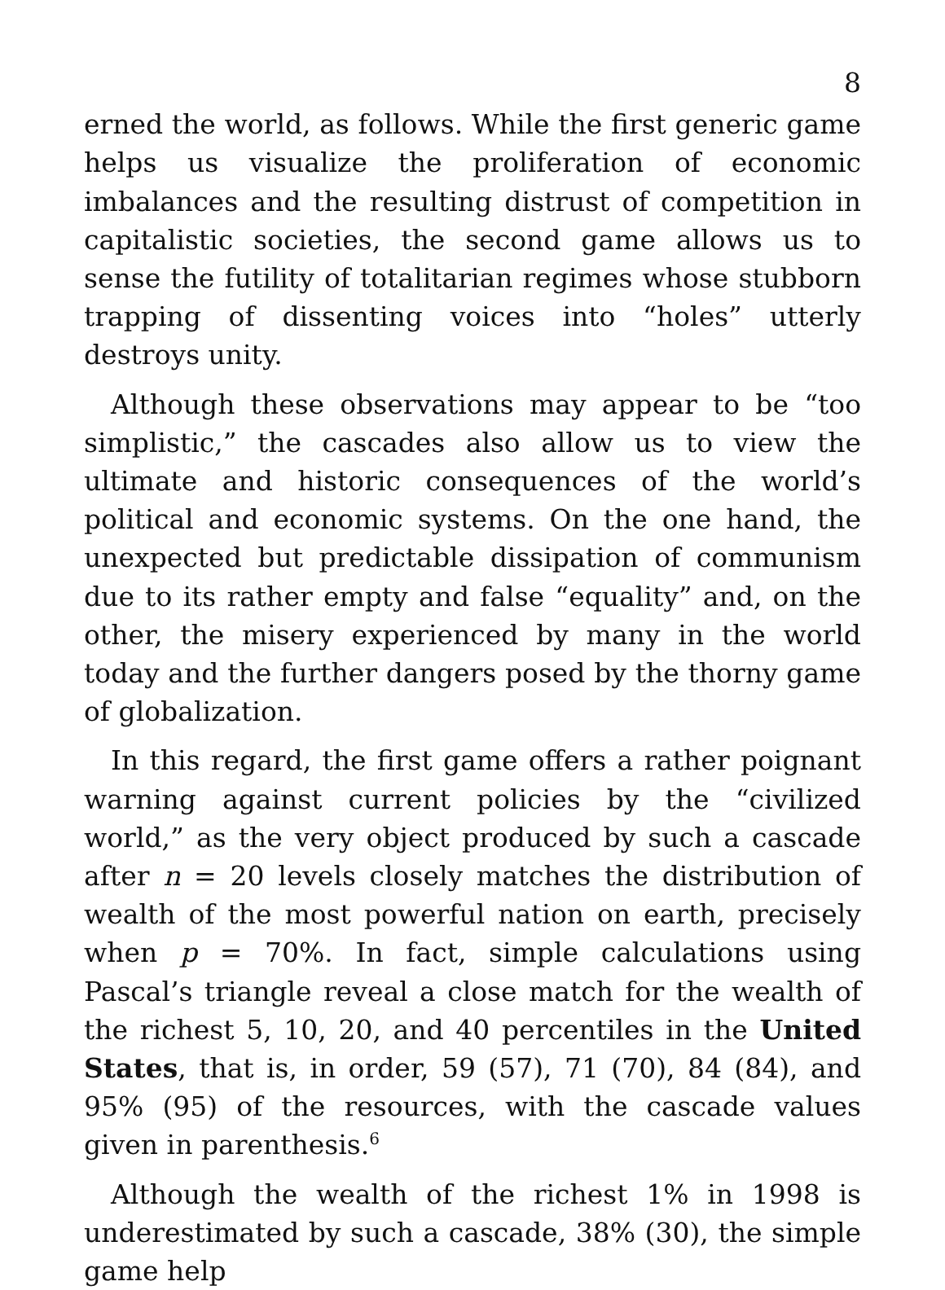8
erned the world, as follows. While the first generic game helps us visualize the proliferation of economic imbalances and the resulting distrust of competition in capitalistic societies, the second game allows us to sense the futility of totalitarian regimes whose stubborn trapping of dissenting voices into “holes” utterly destroys unity.
Although these observations may appear to be “too simplistic,” the cascades also allow us to view the ultimate and historic consequences of the world’s political and economic systems. On the one hand, the unexpected but predictable dissipation of communism due to its rather empty and false “equality” and, on the other, the misery experienced by many in the world today and the further dangers posed by the thorny game of globalization.
In this regard, the first game offers a rather poignant warning against current policies by the “civilized world,” as the very object produced by such a cascade after n = 20 levels closely matches the distribution of wealth of the most powerful nation on earth, precisely when p = 70%. In fact, simple calculations using Pascal’s triangle reveal a close match for the wealth of the richest 5, 10, 20, and 40 percentiles in the United States, that is, in order, 59 (57), 71 (70), 84 (84), and 95% (95) of the resources, with the cascade values given in parenthesis.<sup>6</sup>
Although the wealth of the richest 1% in 1998 is underestimated by such a cascade, 38% (30), the simple game help